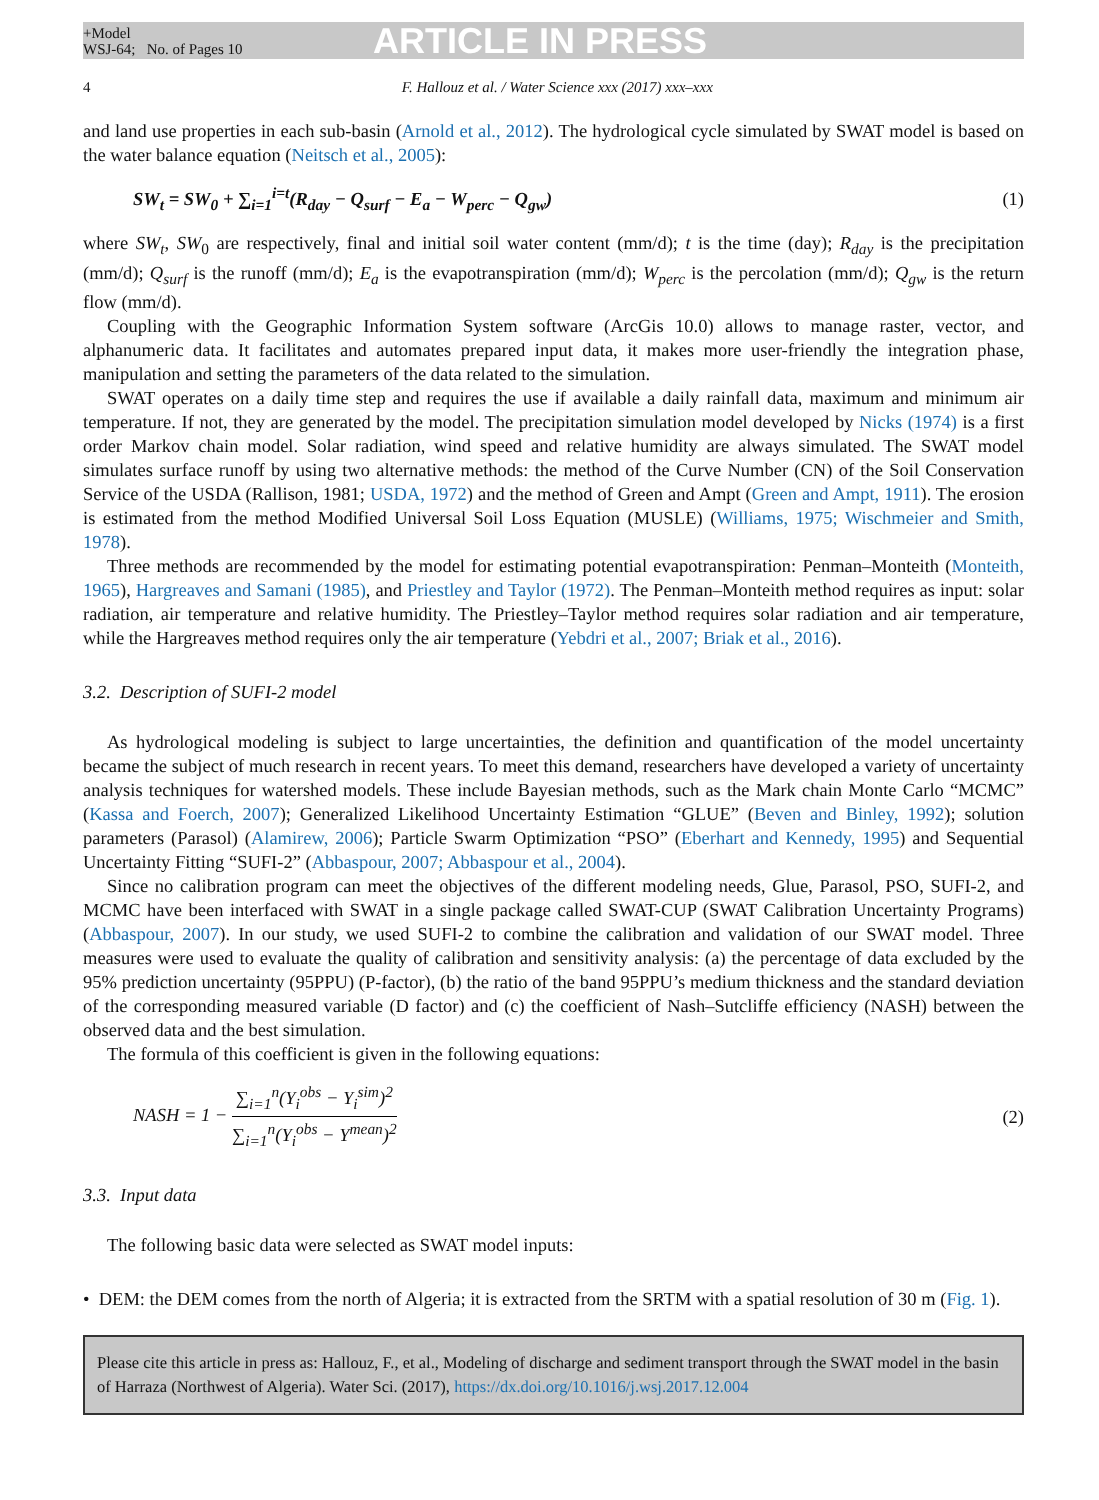+Model
WSJ-64; No. of Pages 10
ARTICLE IN PRESS
4 F. Hallouz et al. / Water Science xxx (2017) xxx–xxx
and land use properties in each sub-basin (Arnold et al., 2012). The hydrological cycle simulated by SWAT model is based on the water balance equation (Neitsch et al., 2005):
SW<sub>t</sub> = SW<sub>0</sub> + ∑<sub>i=1</sub><sup>i=t</sup>(R<sub>day</sub> − Q<sub>surf</sub> − E<sub>a</sub> − W<sub>perc</sub> − Q<sub>gw</sub>) (1)
where SW<sub>t</sub>, SW<sub>0</sub> are respectively, final and initial soil water content (mm/d); t is the time (day); R<sub>day</sub> is the precipitation (mm/d); Q<sub>surf</sub> is the runoff (mm/d); E<sub>a</sub> is the evapotranspiration (mm/d); W<sub>perc</sub> is the percolation (mm/d); Q<sub>gw</sub> is the return flow (mm/d).
Coupling with the Geographic Information System software (ArcGis 10.0) allows to manage raster, vector, and alphanumeric data. It facilitates and automates prepared input data, it makes more user-friendly the integration phase, manipulation and setting the parameters of the data related to the simulation.
SWAT operates on a daily time step and requires the use if available a daily rainfall data, maximum and minimum air temperature. If not, they are generated by the model. The precipitation simulation model developed by Nicks (1974) is a first order Markov chain model. Solar radiation, wind speed and relative humidity are always simulated. The SWAT model simulates surface runoff by using two alternative methods: the method of the Curve Number (CN) of the Soil Conservation Service of the USDA (Rallison, 1981; USDA, 1972) and the method of Green and Ampt (Green and Ampt, 1911). The erosion is estimated from the method Modified Universal Soil Loss Equation (MUSLE) (Williams, 1975; Wischmeier and Smith, 1978).
Three methods are recommended by the model for estimating potential evapotranspiration: Penman–Monteith (Monteith, 1965), Hargreaves and Samani (1985), and Priestley and Taylor (1972). The Penman–Monteith method requires as input: solar radiation, air temperature and relative humidity. The Priestley–Taylor method requires solar radiation and air temperature, while the Hargreaves method requires only the air temperature (Yebdri et al., 2007; Briak et al., 2016).
3.2. Description of SUFI-2 model
As hydrological modeling is subject to large uncertainties, the definition and quantification of the model uncertainty became the subject of much research in recent years. To meet this demand, researchers have developed a variety of uncertainty analysis techniques for watershed models. These include Bayesian methods, such as the Mark chain Monte Carlo “MCMC” (Kassa and Foerch, 2007); Generalized Likelihood Uncertainty Estimation “GLUE” (Beven and Binley, 1992); solution parameters (Parasol) (Alamirew, 2006); Particle Swarm Optimization “PSO” (Eberhart and Kennedy, 1995) and Sequential Uncertainty Fitting “SUFI-2” (Abbaspour, 2007; Abbaspour et al., 2004).
Since no calibration program can meet the objectives of the different modeling needs, Glue, Parasol, PSO, SUFI-2, and MCMC have been interfaced with SWAT in a single package called SWAT-CUP (SWAT Calibration Uncertainty Programs) (Abbaspour, 2007). In our study, we used SUFI-2 to combine the calibration and validation of our SWAT model. Three measures were used to evaluate the quality of calibration and sensitivity analysis: (a) the percentage of data excluded by the 95% prediction uncertainty (95PPU) (P-factor), (b) the ratio of the band 95PPU’s medium thickness and the standard deviation of the corresponding measured variable (D factor) and (c) the coefficient of Nash–Sutcliffe efficiency (NASH) between the observed data and the best simulation.
The formula of this coefficient is given in the following equations:
NASH = 1 − ∑<sub>i=1</sub><sup>n</sup>(Y<sub>i</sub><sup>obs</sup> − Y<sub>i</sub><sup>sim</sup>)<sup>2</sup> ∑<sub>i=1</sub><sup>n</sup>(Y<sub>i</sub><sup>obs</sup> − Y<sup>mean</sup>)<sup>2</sup> (2)
3.3. Input data
The following basic data were selected as SWAT model inputs:
• DEM: the DEM comes from the north of Algeria; it is extracted from the SRTM with a spatial resolution of 30 m (Fig. 1).
Please cite this article in press as: Hallouz, F., et al., Modeling of discharge and sediment transport through the SWAT model in the basin of Harraza (Northwest of Algeria). Water Sci. (2017), https://dx.doi.org/10.1016/j.wsj.2017.12.004